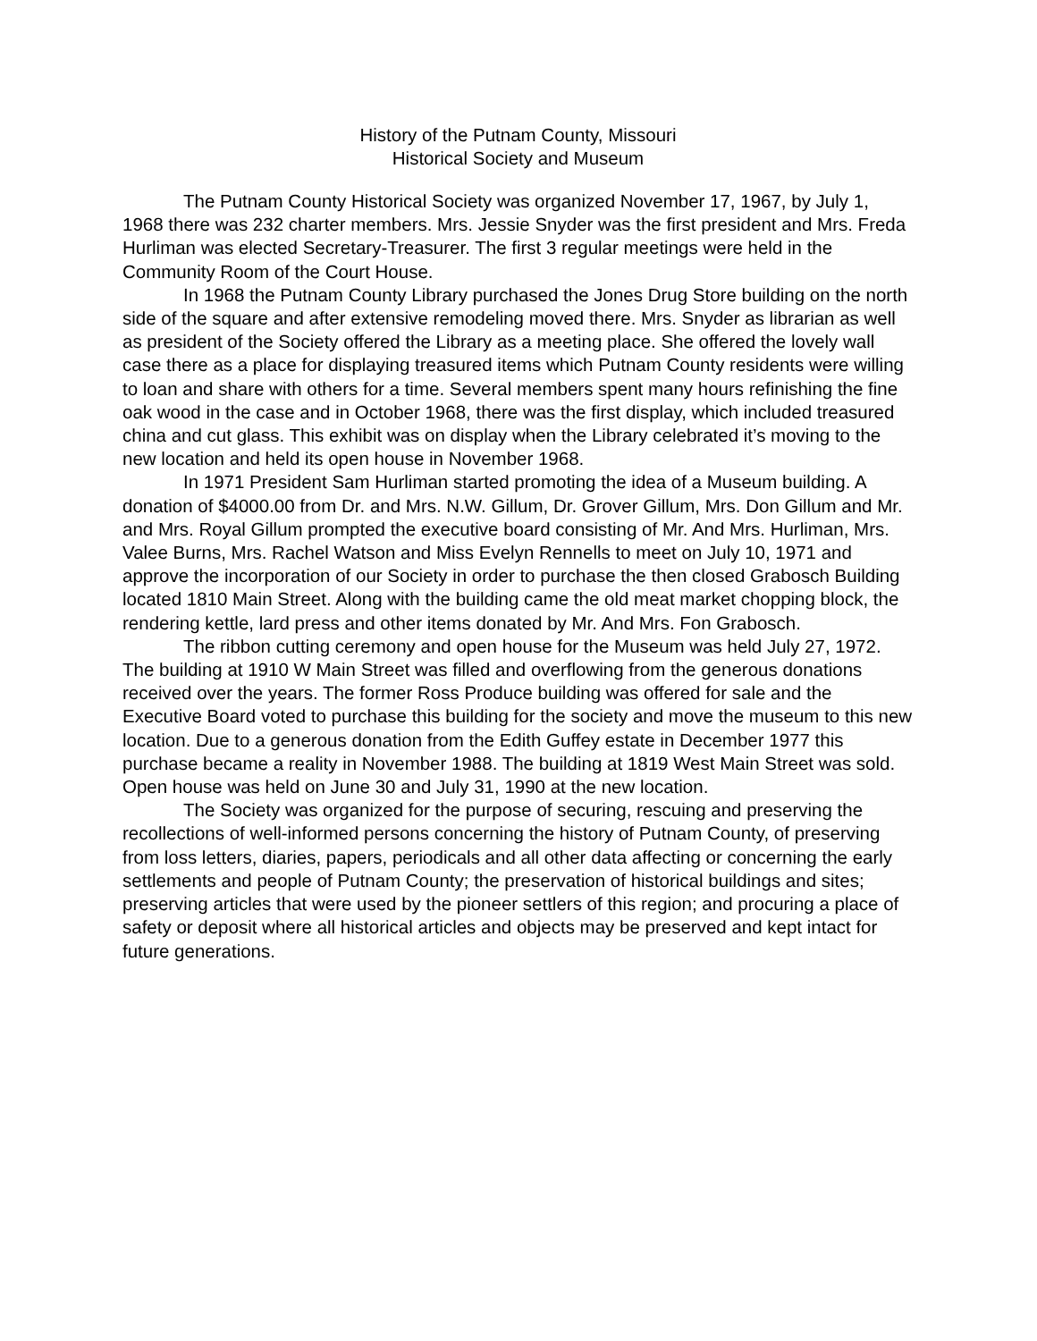History of the Putnam County, Missouri
Historical Society and Museum
The Putnam County Historical Society was organized November 17, 1967, by July 1, 1968 there was 232 charter members. Mrs. Jessie Snyder was the first president and Mrs. Freda Hurliman was elected Secretary-Treasurer. The first 3 regular meetings were held in the Community Room of the Court House.
In 1968 the Putnam County Library purchased the Jones Drug Store building on the north side of the square and after extensive remodeling moved there. Mrs. Snyder as librarian as well as president of the Society offered the Library as a meeting place. She offered the lovely wall case there as a place for displaying treasured items which Putnam County residents were willing to loan and share with others for a time. Several members spent many hours refinishing the fine oak wood in the case and in October 1968, there was the first display, which included treasured china and cut glass. This exhibit was on display when the Library celebrated it’s moving to the new location and held its open house in November 1968.
In 1971 President Sam Hurliman started promoting the idea of a Museum building. A donation of $4000.00 from Dr. and Mrs. N.W. Gillum, Dr. Grover Gillum, Mrs. Don Gillum and Mr. and Mrs. Royal Gillum prompted the executive board consisting of Mr. And Mrs. Hurliman, Mrs. Valee Burns, Mrs. Rachel Watson and Miss Evelyn Rennells to meet on July 10, 1971 and approve the incorporation of our Society in order to purchase the then closed Grabosch Building located 1810 Main Street. Along with the building came the old meat market chopping block, the rendering kettle, lard press and other items donated by Mr. And Mrs. Fon Grabosch.
The ribbon cutting ceremony and open house for the Museum was held July 27, 1972. The building at 1910 W Main Street was filled and overflowing from the generous donations received over the years. The former Ross Produce building was offered for sale and the Executive Board voted to purchase this building for the society and move the museum to this new location. Due to a generous donation from the Edith Guffey estate in December 1977 this purchase became a reality in November 1988. The building at 1819 West Main Street was sold. Open house was held on June 30 and July 31, 1990 at the new location.
The Society was organized for the purpose of securing, rescuing and preserving the recollections of well-informed persons concerning the history of Putnam County, of preserving from loss letters, diaries, papers, periodicals and all other data affecting or concerning the early settlements and people of Putnam County; the preservation of historical buildings and sites; preserving articles that were used by the pioneer settlers of this region; and procuring a place of safety or deposit where all historical articles and objects may be preserved and kept intact for future generations.